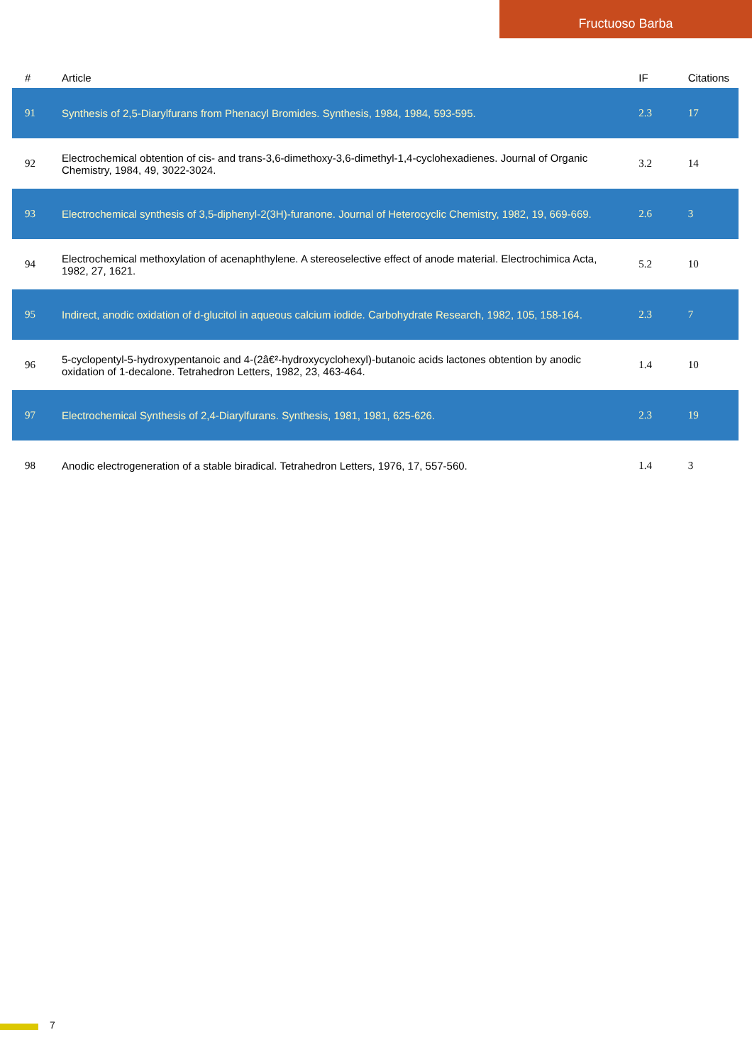Fructuoso Barba
| # | Article | IF | Citations |
| --- | --- | --- | --- |
| 91 | Synthesis of 2,5-Diarylfurans from Phenacyl Bromides. Synthesis, 1984, 1984, 593-595. | 2.3 | 17 |
| 92 | Electrochemical obtention of cis- and trans-3,6-dimethoxy-3,6-dimethyl-1,4-cyclohexadienes. Journal of Organic Chemistry, 1984, 49, 3022-3024. | 3.2 | 14 |
| 93 | Electrochemical synthesis of 3,5-diphenyl-2(3H)-furanone. Journal of Heterocyclic Chemistry, 1982, 19, 669-669. | 2.6 | 3 |
| 94 | Electrochemical methoxylation of acenaphthylene. A stereoselective effect of anode material. Electrochimica Acta, 1982, 27, 1621. | 5.2 | 10 |
| 95 | Indirect, anodic oxidation of d-glucitol in aqueous calcium iodide. Carbohydrate Research, 1982, 105, 158-164. | 2.3 | 7 |
| 96 | 5-cyclopentyl-5-hydroxypentanoic and 4-(2â€²-hydroxycyclohexyl)-butanoic acids lactones obtention by anodic oxidation of 1-decalone. Tetrahedron Letters, 1982, 23, 463-464. | 1.4 | 10 |
| 97 | Electrochemical Synthesis of 2,4-Diarylfurans. Synthesis, 1981, 1981, 625-626. | 2.3 | 19 |
| 98 | Anodic electrogeneration of a stable biradical. Tetrahedron Letters, 1976, 17, 557-560. | 1.4 | 3 |
7